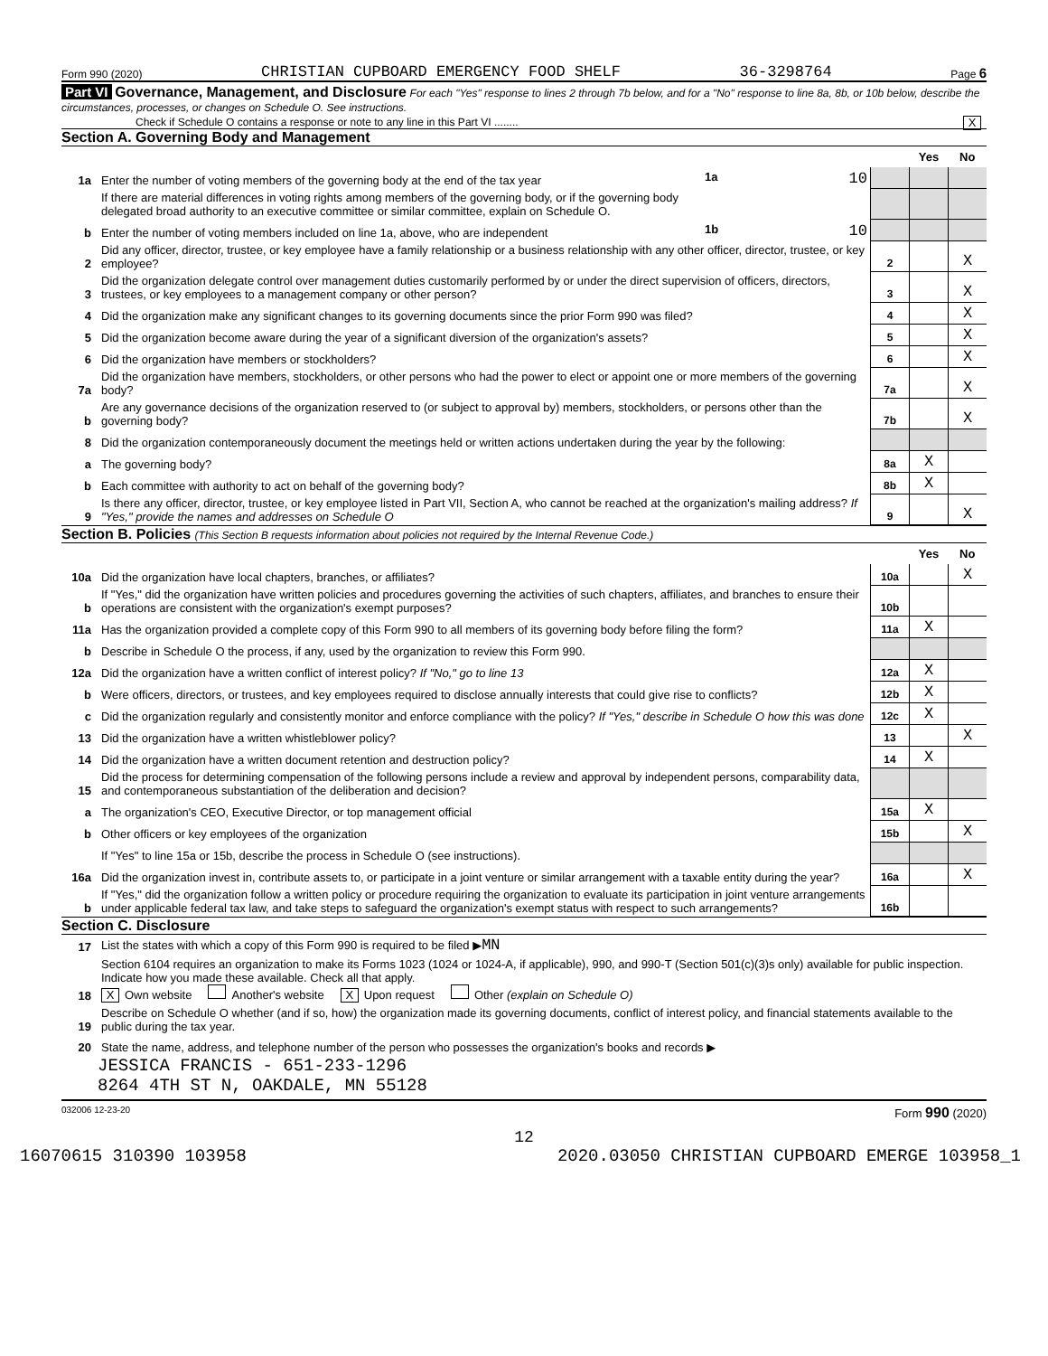Form 990 (2020) CHRISTIAN CUPBOARD EMERGENCY FOOD SHELF 36-3298764 Page 6
Part VI Governance, Management, and Disclosure For each "Yes" response to lines 2 through 7b below, and for a "No" response to line 8a, 8b, or 10b below, describe the circumstances, processes, or changes on Schedule O. See instructions.
Check if Schedule O contains a response or note to any line in this Part VI ........ X
Section A. Governing Body and Management
| | | | | Yes | No |
| 1a | Enter the number of voting members of the governing body at the end of the tax year | 1a 10 | | | |
| | If there are material differences in voting rights among members of the governing body, or if the governing body delegated broad authority to an executive committee or similar committee, explain on Schedule O. | | | | |
| b | Enter the number of voting members included on line 1a, above, who are independent | 1b 10 | | | |
| 2 | Did any officer, director, trustee, or key employee have a family relationship or a business relationship with any other officer, director, trustee, or key employee? | | 2 | | X |
| 3 | Did the organization delegate control over management duties customarily performed by or under the direct supervision of officers, directors, trustees, or key employees to a management company or other person? | | 3 | | X |
| 4 | Did the organization make any significant changes to its governing documents since the prior Form 990 was filed? | | 4 | | X |
| 5 | Did the organization become aware during the year of a significant diversion of the organization's assets? | | 5 | | X |
| 6 | Did the organization have members or stockholders? | | 6 | | X |
| 7a | Did the organization have members, stockholders, or other persons who had the power to elect or appoint one or more members of the governing body? | | 7a | | X |
| b | Are any governance decisions of the organization reserved to (or subject to approval by) members, stockholders, or persons other than the governing body? | | 7b | | X |
| 8 | Did the organization contemporaneously document the meetings held or written actions undertaken during the year by the following: | | | | |
| a | The governing body? | | 8a | X | |
| b | Each committee with authority to act on behalf of the governing body? | | 8b | X | |
| 9 | Is there any officer, director, trustee, or key employee listed in Part VII, Section A, who cannot be reached at the organization's mailing address? If "Yes," provide the names and addresses on Schedule O | | 9 | | X |
Section B. Policies (This Section B requests information about policies not required by the Internal Revenue Code.)
| | | | Yes | No |
| 10a | Did the organization have local chapters, branches, or affiliates? | 10a | | X |
| b | If "Yes," did the organization have written policies and procedures governing the activities of such chapters, affiliates, and branches to ensure their operations are consistent with the organization's exempt purposes? | 10b | | |
| 11a | Has the organization provided a complete copy of this Form 990 to all members of its governing body before filing the form? | 11a | X | |
| b | Describe in Schedule O the process, if any, used by the organization to review this Form 990. | | | |
| 12a | Did the organization have a written conflict of interest policy? If "No," go to line 13 | 12a | X | |
| b | Were officers, directors, or trustees, and key employees required to disclose annually interests that could give rise to conflicts? | 12b | X | |
| c | Did the organization regularly and consistently monitor and enforce compliance with the policy? If "Yes," describe in Schedule O how this was done | 12c | X | |
| 13 | Did the organization have a written whistleblower policy? | 13 | | X |
| 14 | Did the organization have a written document retention and destruction policy? | 14 | X | |
| 15 | Did the process for determining compensation of the following persons include a review and approval by independent persons, comparability data, and contemporaneous substantiation of the deliberation and decision? | | | |
| a | The organization's CEO, Executive Director, or top management official | 15a | X | |
| b | Other officers or key employees of the organization | 15b | | X |
| | If "Yes" to line 15a or 15b, describe the process in Schedule O (see instructions). | | | |
| 16a | Did the organization invest in, contribute assets to, or participate in a joint venture or similar arrangement with a taxable entity during the year? | 16a | | X |
| b | If "Yes," did the organization follow a written policy or procedure requiring the organization to evaluate its participation in joint venture arrangements under applicable federal tax law, and take steps to safeguard the organization's exempt status with respect to such arrangements? | 16b | | |
Section C. Disclosure
| 17 | List the states with which a copy of this Form 990 is required to be filed ▶ MN |
| 18 | Section 6104 requires an organization to make its Forms 1023 (1024 or 1024-A, if applicable), 990, and 990-T (Section 501(c)(3)s only) available for public inspection. Indicate how you made these available. Check all that apply. X Own website Another's website X Upon request Other (explain on Schedule O) |
| 19 | Describe on Schedule O whether (and if so, how) the organization made its governing documents, conflict of interest policy, and financial statements available to the public during the tax year. |
| 20 | State the name, address, and telephone number of the person who possesses the organization's books and records ▶ |
JESSICA FRANCIS - 651-233-1296
8264 4TH ST N, OAKDALE, MN 55128
032006 12-23-20 Form 990 (2020)
12
16070615 310390 103958 2020.03050 CHRISTIAN CUPBOARD EMERGE 103958_1